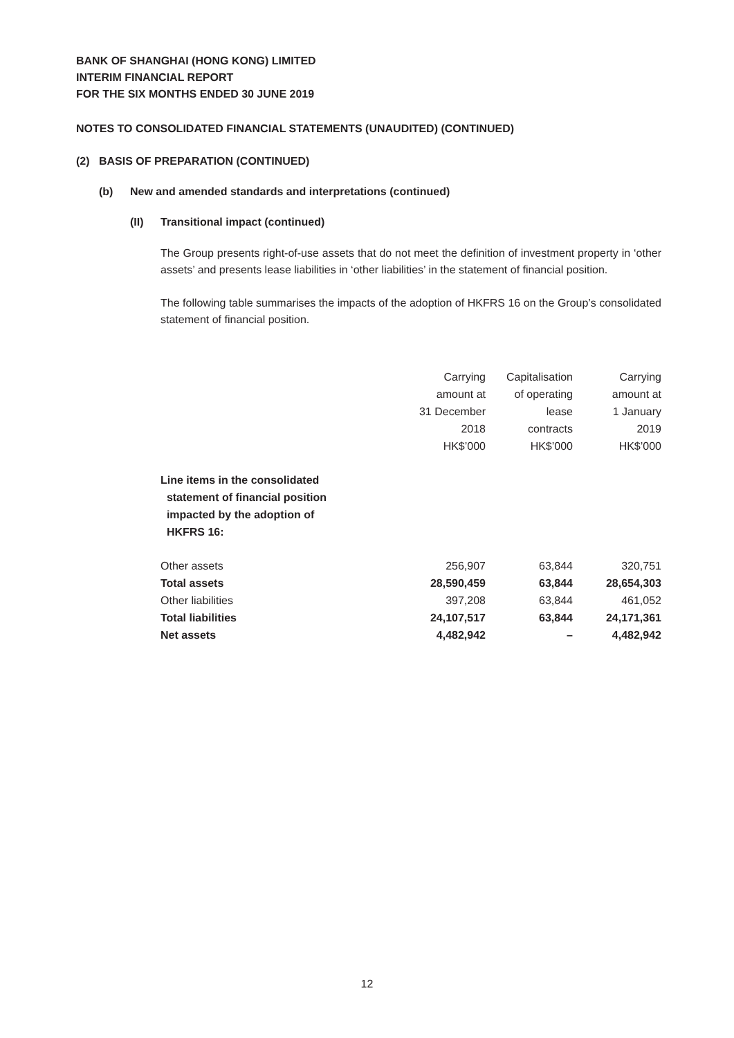BANK OF SHANGHAI (HONG KONG) LIMITED
INTERIM FINANCIAL REPORT
FOR THE SIX MONTHS ENDED 30 JUNE 2019
NOTES TO CONSOLIDATED FINANCIAL STATEMENTS (UNAUDITED) (CONTINUED)
(2) BASIS OF PREPARATION (CONTINUED)
(b) New and amended standards and interpretations (continued)
(II) Transitional impact (continued)
The Group presents right-of-use assets that do not meet the definition of investment property in ‘other assets’ and presents lease liabilities in ‘other liabilities’ in the statement of financial position.
The following table summarises the impacts of the adoption of HKFRS 16 on the Group’s consolidated statement of financial position.
| | Carrying amount at 31 December 2018 HK$’000 | Capitalisation of operating lease contracts HK$’000 | Carrying amount at 1 January 2019 HK$’000 |
| --- | --- | --- | --- |
| Line items in the consolidated statement of financial position impacted by the adoption of HKFRS 16: | | | |
| Other assets | 256,907 | 63,844 | 320,751 |
| Total assets | 28,590,459 | 63,844 | 28,654,303 |
| Other liabilities | 397,208 | 63,844 | 461,052 |
| Total liabilities | 24,107,517 | 63,844 | 24,171,361 |
| Net assets | 4,482,942 | – | 4,482,942 |
12